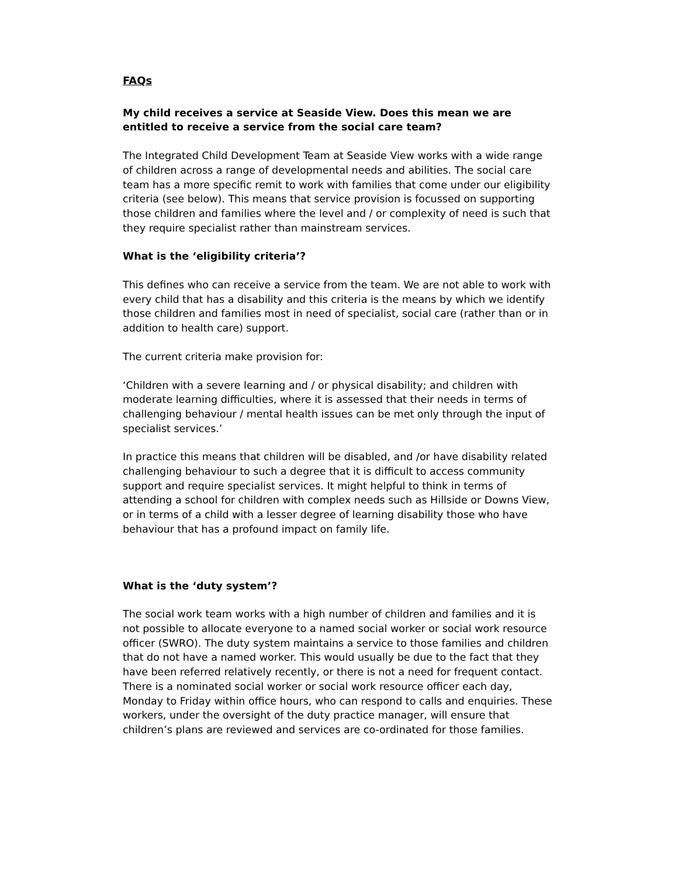FAQs
My child receives a service at Seaside View. Does this mean we are entitled to receive a service from the social care team?
The Integrated Child Development Team at Seaside View works with a wide range of children across a range of developmental needs and abilities. The social care team has a more specific remit to work with families that come under our eligibility criteria (see below). This means that service provision is focussed on supporting those children and families where the level and / or complexity of need is such that they require specialist rather than mainstream services.
What is the ‘eligibility criteria’?
This defines who can receive a service from the team. We are not able to work with every child that has a disability and this criteria is the means by which we identify those children and families most in need of specialist, social care (rather than or in addition to health care) support.
The current criteria make provision for:
‘Children with a severe learning and / or physical disability; and children with moderate learning difficulties, where it is assessed that their needs in terms of challenging behaviour / mental health issues can be met only through the input of specialist services.’
In practice this means that children will be disabled, and /or have disability related challenging behaviour to such a degree that it is difficult to access community support and require specialist services. It might helpful to think in terms of attending a school for children with complex needs such as Hillside or Downs View, or in terms of a child with a lesser degree of learning disability those who have behaviour that has a profound impact on family life.
What is the ‘duty system’?
The social work team works with a high number of children and families and it is not possible to allocate everyone to a named social worker or social work resource officer (SWRO). The duty system maintains a service to those families and children that do not have a named worker. This would usually be due to the fact that they have been referred relatively recently, or there is not a need for frequent contact. There is a nominated social worker or social work resource officer each day, Monday to Friday within office hours, who can respond to calls and enquiries. These workers, under the oversight of the duty practice manager, will ensure that children’s plans are reviewed and services are co-ordinated for those families.